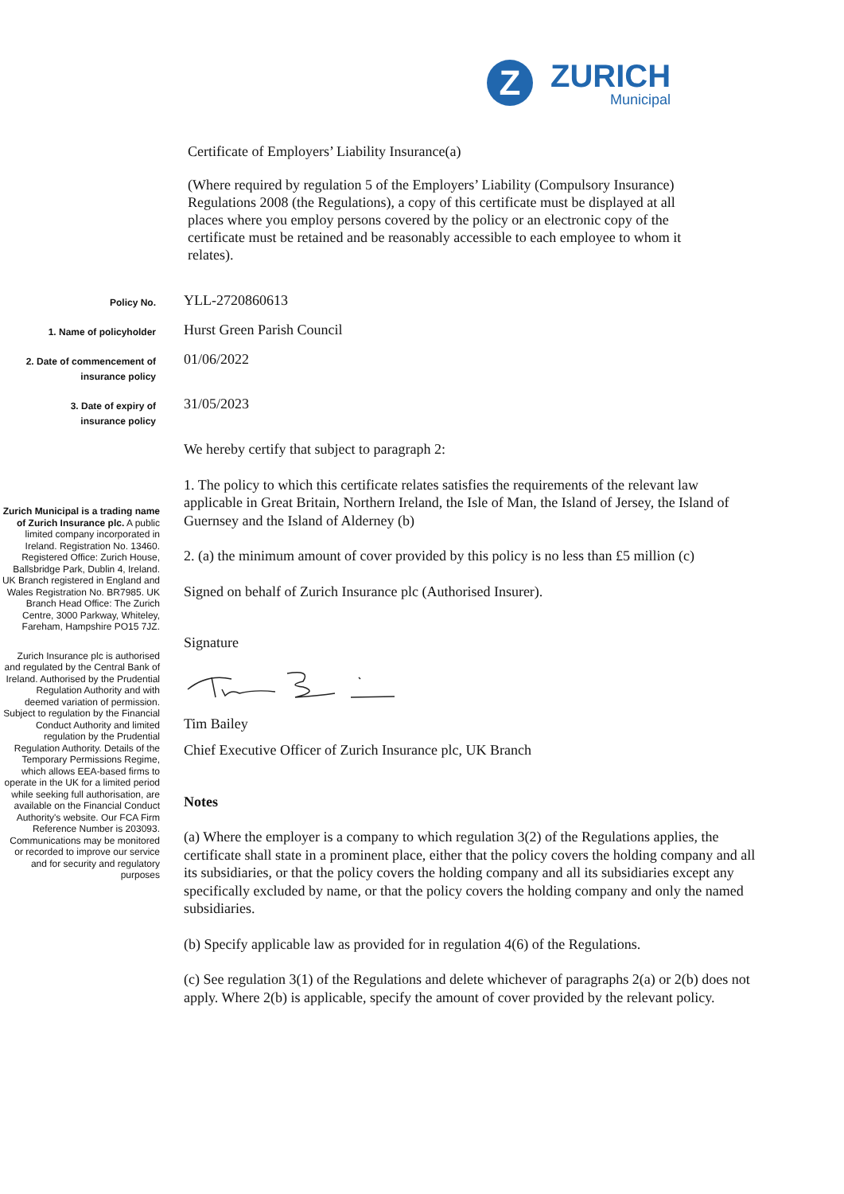Z
ZURICH
Municipal
Certificate of Employers’ Liability Insurance(a)
(Where required by regulation 5 of the Employers’ Liability (Compulsory Insurance) Regulations 2008 (the Regulations), a copy of this certificate must be displayed at all places where you employ persons covered by the policy or an electronic copy of the certificate must be retained and be reasonably accessible to each employee to whom it relates).
Policy No.
YLL-2720860613
1. Name of policyholder
Hurst Green Parish Council
2. Date of commencement of
insurance policy
01/06/2022
3. Date of expiry of
insurance policy
31/05/2023
Zurich Municipal is a trading name of Zurich Insurance plc. A public limited company incorporated in Ireland. Registration No. 13460. Registered Office: Zurich House, Ballsbridge Park, Dublin 4, Ireland. UK Branch registered in England and Wales Registration No. BR7985. UK Branch Head Office: The Zurich Centre, 3000 Parkway, Whiteley, Fareham, Hampshire PO15 7JZ.
Zurich Insurance plc is authorised and regulated by the Central Bank of Ireland. Authorised by the Prudential Regulation Authority and with deemed variation of permission. Subject to regulation by the Financial Conduct Authority and limited regulation by the Prudential Regulation Authority. Details of the Temporary Permissions Regime, which allows EEA-based firms to operate in the UK for a limited period while seeking full authorisation, are available on the Financial Conduct Authority's website. Our FCA Firm Reference Number is 203093. Communications may be monitored or recorded to improve our service and for security and regulatory purposes
We hereby certify that subject to paragraph 2:
1. The policy to which this certificate relates satisfies the requirements of the relevant law applicable in Great Britain, Northern Ireland, the Isle of Man, the Island of Jersey, the Island of Guernsey and the Island of Alderney (b)
2. (a) the minimum amount of cover provided by this policy is no less than £5 million (c)
Signed on behalf of Zurich Insurance plc (Authorised Insurer).
Signature
Tim Bailey
Chief Executive Officer of Zurich Insurance plc, UK Branch
Notes
(a) Where the employer is a company to which regulation 3(2) of the Regulations applies, the certificate shall state in a prominent place, either that the policy covers the holding company and all its subsidiaries, or that the policy covers the holding company and all its subsidiaries except any specifically excluded by name, or that the policy covers the holding company and only the named subsidiaries.
(b) Specify applicable law as provided for in regulation 4(6) of the Regulations.
(c) See regulation 3(1) of the Regulations and delete whichever of paragraphs 2(a) or 2(b) does not apply. Where 2(b) is applicable, specify the amount of cover provided by the relevant policy.